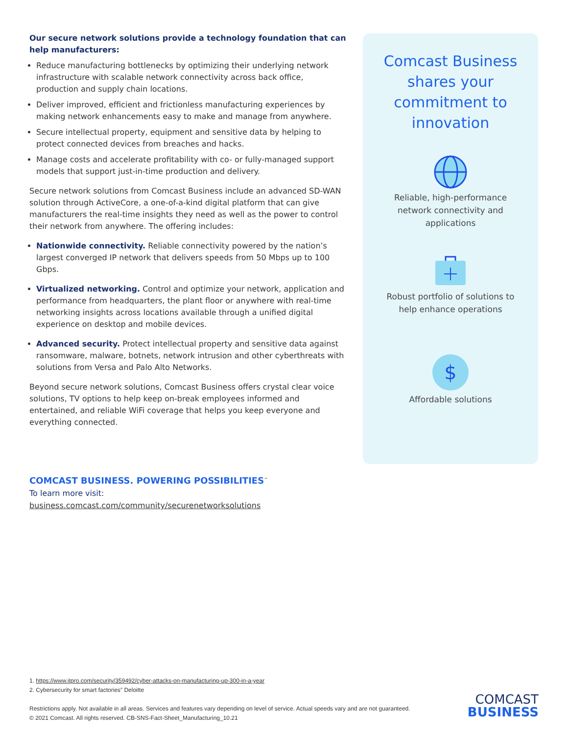Our secure network solutions provide a technology foundation that can help manufacturers:
Reduce manufacturing bottlenecks by optimizing their underlying network infrastructure with scalable network connectivity across back office, production and supply chain locations.
Deliver improved, efficient and frictionless manufacturing experiences by making network enhancements easy to make and manage from anywhere.
Secure intellectual property, equipment and sensitive data by helping to protect connected devices from breaches and hacks.
Manage costs and accelerate profitability with co- or fully-managed support models that support just-in-time production and delivery.
Secure network solutions from Comcast Business include an advanced SD-WAN solution through ActiveCore, a one-of-a-kind digital platform that can give manufacturers the real-time insights they need as well as the power to control their network from anywhere. The offering includes:
Nationwide connectivity. Reliable connectivity powered by the nation’s largest converged IP network that delivers speeds from 50 Mbps up to 100 Gbps.
Virtualized networking. Control and optimize your network, application and performance from headquarters, the plant floor or anywhere with real-time networking insights across locations available through a unified digital experience on desktop and mobile devices.
Advanced security. Protect intellectual property and sensitive data against ransomware, malware, botnets, network intrusion and other cyberthreats with solutions from Versa and Palo Alto Networks.
Beyond secure network solutions, Comcast Business offers crystal clear voice solutions, TV options to help keep on-break employees informed and entertained, and reliable WiFi coverage that helps you keep everyone and everything connected.
Comcast Business shares your commitment to innovation
Reliable, high-performance network connectivity and applications
Robust portfolio of solutions to help enhance operations
$
Affordable solutions
COMCAST BUSINESS. POWERING POSSIBILITIES<sup>™</sup>
To learn more visit:
business.comcast.com/community/securenetworksolutions
1. https://www.itpro.com/security/359492/cyber-attacks-on-manufacturing-up-300-in-a-year
2. Cybersecurity for smart factories” Deloitte
Restrictions apply. Not available in all areas. Services and features vary depending on level of service. Actual speeds vary and are not guaranteed.
© 2021 Comcast. All rights reserved. CB-SNS-Fact-Sheet_Manufacturing_10.21
COMCAST
BUSINESS